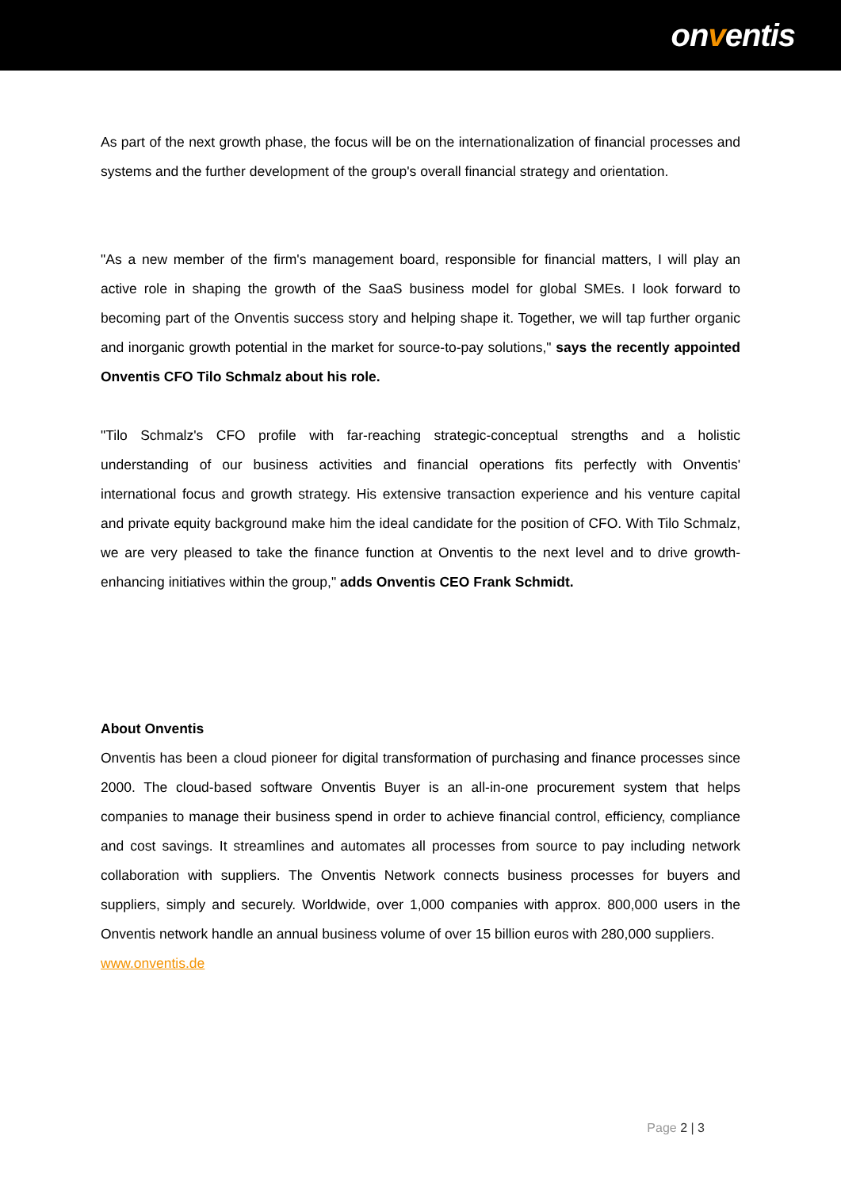onventis
As part of the next growth phase, the focus will be on the internationalization of financial processes and systems and the further development of the group's overall financial strategy and orientation.
"As a new member of the firm's management board, responsible for financial matters, I will play an active role in shaping the growth of the SaaS business model for global SMEs. I look forward to becoming part of the Onventis success story and helping shape it. Together, we will tap further organic and inorganic growth potential in the market for source-to-pay solutions," says the recently appointed Onventis CFO Tilo Schmalz about his role.
"Tilo Schmalz's CFO profile with far-reaching strategic-conceptual strengths and a holistic understanding of our business activities and financial operations fits perfectly with Onventis' international focus and growth strategy. His extensive transaction experience and his venture capital and private equity background make him the ideal candidate for the position of CFO. With Tilo Schmalz, we are very pleased to take the finance function at Onventis to the next level and to drive growth-enhancing initiatives within the group," adds Onventis CEO Frank Schmidt.
About Onventis
Onventis has been a cloud pioneer for digital transformation of purchasing and finance processes since 2000. The cloud-based software Onventis Buyer is an all-in-one procurement system that helps companies to manage their business spend in order to achieve financial control, efficiency, compliance and cost savings. It streamlines and automates all processes from source to pay including network collaboration with suppliers. The Onventis Network connects business processes for buyers and suppliers, simply and securely. Worldwide, over 1,000 companies with approx. 800,000 users in the Onventis network handle an annual business volume of over 15 billion euros with 280,000 suppliers.
www.onventis.de
Page 2 | 3